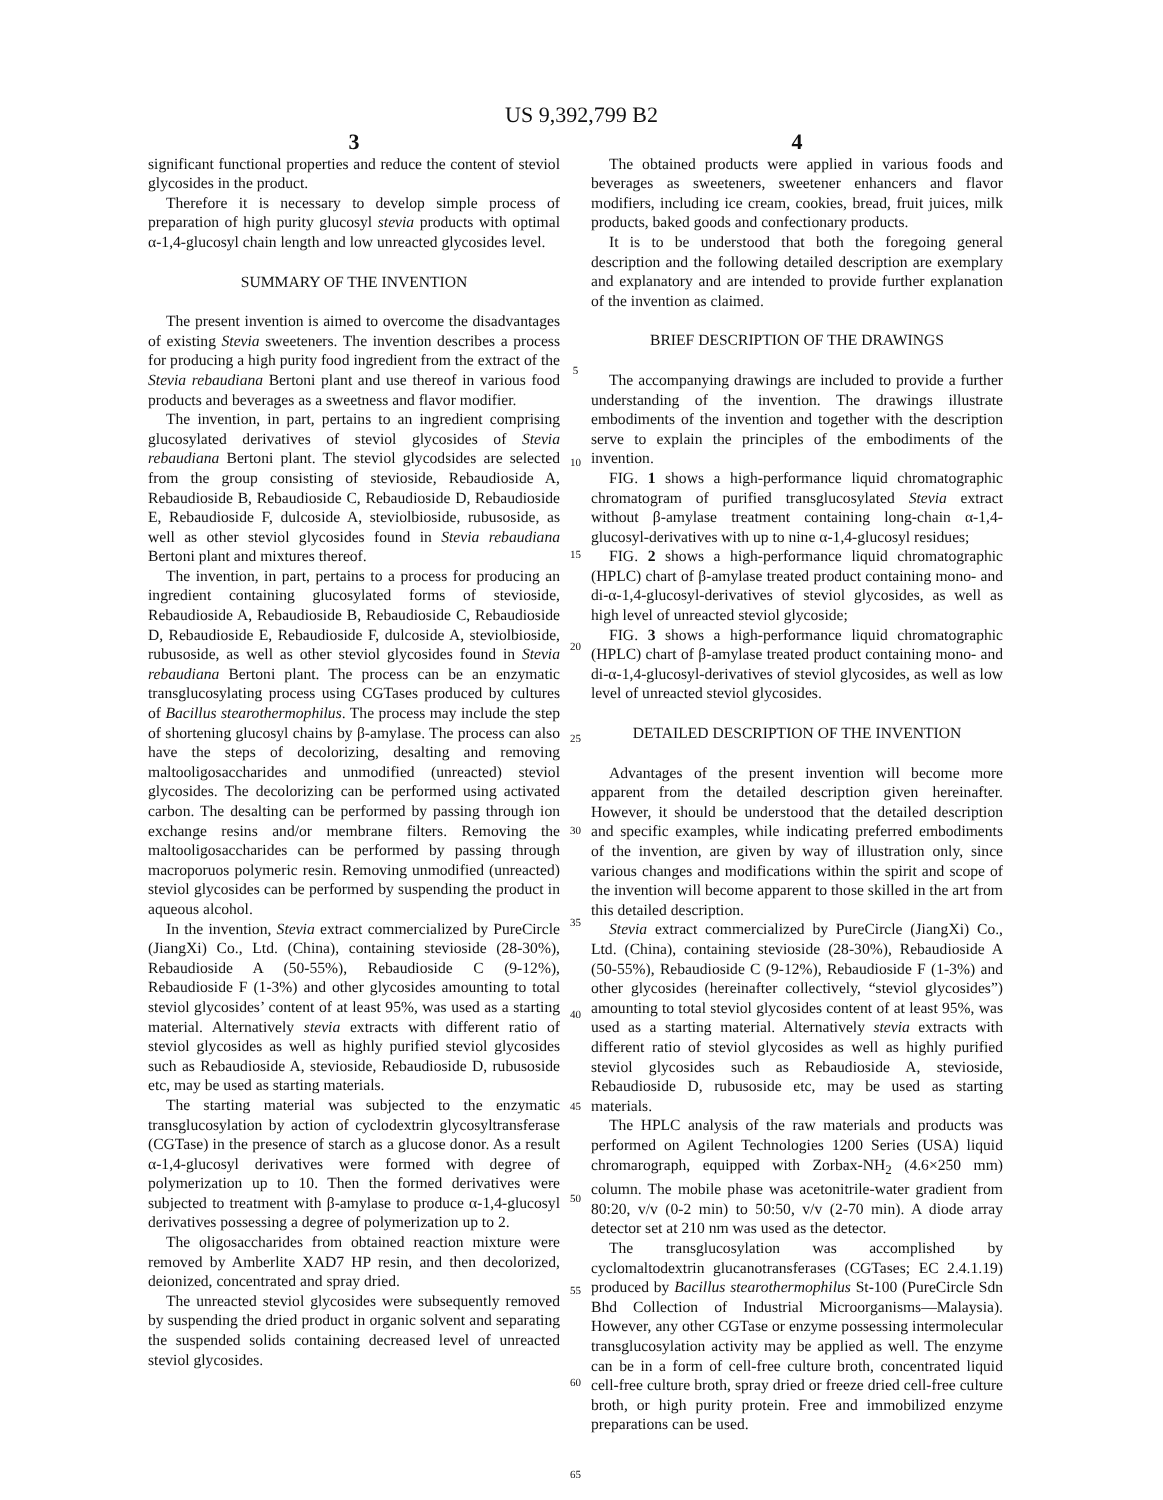US 9,392,799 B2
3
significant functional properties and reduce the content of steviol glycosides in the product.
Therefore it is necessary to develop simple process of preparation of high purity glucosyl stevia products with optimal α-1,4-glucosyl chain length and low unreacted glycosides level.
SUMMARY OF THE INVENTION
The present invention is aimed to overcome the disadvantages of existing Stevia sweeteners. The invention describes a process for producing a high purity food ingredient from the extract of the Stevia rebaudiana Bertoni plant and use thereof in various food products and beverages as a sweetness and flavor modifier.
The invention, in part, pertains to an ingredient comprising glucosylated derivatives of steviol glycosides of Stevia rebaudiana Bertoni plant. The steviol glycodsides are selected from the group consisting of stevioside, Rebaudioside A, Rebaudioside B, Rebaudioside C, Rebaudioside D, Rebaudioside E, Rebaudioside F, dulcoside A, steviolbioside, rubusoside, as well as other steviol glycosides found in Stevia rebaudiana Bertoni plant and mixtures thereof.
The invention, in part, pertains to a process for producing an ingredient containing glucosylated forms of stevioside, Rebaudioside A, Rebaudioside B, Rebaudioside C, Rebaudioside D, Rebaudioside E, Rebaudioside F, dulcoside A, steviolbioside, rubusoside, as well as other steviol glycosides found in Stevia rebaudiana Bertoni plant. The process can be an enzymatic transglucosylating process using CGTases produced by cultures of Bacillus stearothermophilus. The process may include the step of shortening glucosyl chains by β-amylase. The process can also have the steps of decolorizing, desalting and removing maltooligosaccharides and unmodified (unreacted) steviol glycosides. The decolorizing can be performed using activated carbon. The desalting can be performed by passing through ion exchange resins and/or membrane filters. Removing the maltooligosaccharides can be performed by passing through macroporuos polymeric resin. Removing unmodified (unreacted) steviol glycosides can be performed by suspending the product in aqueous alcohol.
In the invention, Stevia extract commercialized by PureCircle (JiangXi) Co., Ltd. (China), containing stevioside (28-30%), Rebaudioside A (50-55%), Rebaudioside C (9-12%), Rebaudioside F (1-3%) and other glycosides amounting to total steviol glycosides’ content of at least 95%, was used as a starting material. Alternatively stevia extracts with different ratio of steviol glycosides as well as highly purified steviol glycosides such as Rebaudioside A, stevioside, Rebaudioside D, rubusoside etc, may be used as starting materials.
The starting material was subjected to the enzymatic transglucosylation by action of cyclodextrin glycosyltransferase (CGTase) in the presence of starch as a glucose donor. As a result α-1,4-glucosyl derivatives were formed with degree of polymerization up to 10. Then the formed derivatives were subjected to treatment with β-amylase to produce α-1,4-glucosyl derivatives possessing a degree of polymerization up to 2.
The oligosaccharides from obtained reaction mixture were removed by Amberlite XAD7 HP resin, and then decolorized, deionized, concentrated and spray dried.
The unreacted steviol glycosides were subsequently removed by suspending the dried product in organic solvent and separating the suspended solids containing decreased level of unreacted steviol glycosides.
5
10
15
20
25
30
35
40
45
50
55
60
65
4
The obtained products were applied in various foods and beverages as sweeteners, sweetener enhancers and flavor modifiers, including ice cream, cookies, bread, fruit juices, milk products, baked goods and confectionary products.
It is to be understood that both the foregoing general description and the following detailed description are exemplary and explanatory and are intended to provide further explanation of the invention as claimed.
BRIEF DESCRIPTION OF THE DRAWINGS
The accompanying drawings are included to provide a further understanding of the invention. The drawings illustrate embodiments of the invention and together with the description serve to explain the principles of the embodiments of the invention.
FIG. 1 shows a high-performance liquid chromatographic chromatogram of purified transglucosylated Stevia extract without β-amylase treatment containing long-chain α-1,4-glucosyl-derivatives with up to nine α-1,4-glucosyl residues;
FIG. 2 shows a high-performance liquid chromatographic (HPLC) chart of β-amylase treated product containing mono- and di-α-1,4-glucosyl-derivatives of steviol glycosides, as well as high level of unreacted steviol glycoside;
FIG. 3 shows a high-performance liquid chromatographic (HPLC) chart of β-amylase treated product containing mono- and di-α-1,4-glucosyl-derivatives of steviol glycosides, as well as low level of unreacted steviol glycosides.
DETAILED DESCRIPTION OF THE INVENTION
Advantages of the present invention will become more apparent from the detailed description given hereinafter. However, it should be understood that the detailed description and specific examples, while indicating preferred embodiments of the invention, are given by way of illustration only, since various changes and modifications within the spirit and scope of the invention will become apparent to those skilled in the art from this detailed description.
Stevia extract commercialized by PureCircle (JiangXi) Co., Ltd. (China), containing stevioside (28-30%), Rebaudioside A (50-55%), Rebaudioside C (9-12%), Rebaudioside F (1-3%) and other glycosides (hereinafter collectively, “steviol glycosides”) amounting to total steviol glycosides content of at least 95%, was used as a starting material. Alternatively stevia extracts with different ratio of steviol glycosides as well as highly purified steviol glycosides such as Rebaudioside A, stevioside, Rebaudioside D, rubusoside etc, may be used as starting materials.
The HPLC analysis of the raw materials and products was performed on Agilent Technologies 1200 Series (USA) liquid chromarograph, equipped with Zorbax-NH<sub>2</sub> (4.6×250 mm) column. The mobile phase was acetonitrile-water gradient from 80:20, v/v (0-2 min) to 50:50, v/v (2-70 min). A diode array detector set at 210 nm was used as the detector.
The transglucosylation was accomplished by cyclomaltodextrin glucanotransferases (CGTases; EC 2.4.1.19) produced by Bacillus stearothermophilus St-100 (PureCircle Sdn Bhd Collection of Industrial Microorganisms—Malaysia). However, any other CGTase or enzyme possessing intermolecular transglucosylation activity may be applied as well. The enzyme can be in a form of cell-free culture broth, concentrated liquid cell-free culture broth, spray dried or freeze dried cell-free culture broth, or high purity protein. Free and immobilized enzyme preparations can be used.